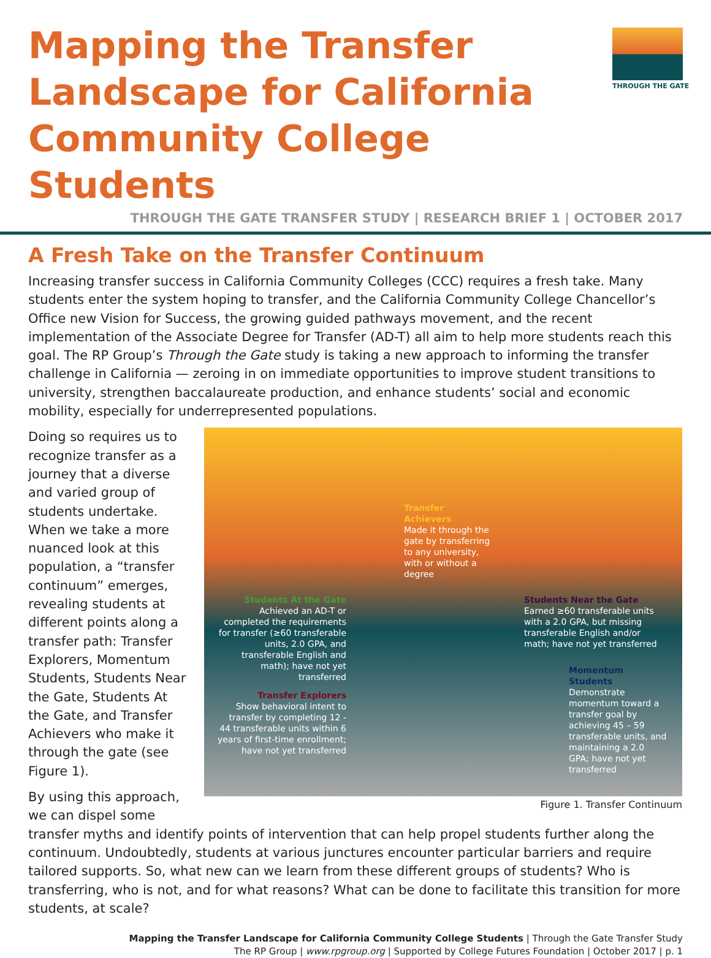THROUGH THE GATE
Mapping the Transfer Landscape for California Community College Students
THROUGH THE GATE TRANSFER STUDY | RESEARCH BRIEF 1 | OCTOBER 2017
A Fresh Take on the Transfer Continuum
Increasing transfer success in California Community Colleges (CCC) requires a fresh take. Many students enter the system hoping to transfer, and the California Community College Chancellor’s Office new Vision for Success, the growing guided pathways movement, and the recent implementation of the Associate Degree for Transfer (AD-T) all aim to help more students reach this goal. The RP Group’s Through the Gate study is taking a new approach to informing the transfer challenge in California — zeroing in on immediate opportunities to improve student transitions to university, strengthen baccalaureate production, and enhance students’ social and economic mobility, especially for underrepresented populations.
Doing so requires us to recognize transfer as a journey that a diverse and varied group of students undertake. When we take a more nuanced look at this population, a “transfer continuum” emerges, revealing students at different points along a transfer path: Transfer Explorers, Momentum Students, Students Near the Gate, Students At the Gate, and Transfer Achievers who make it through the gate (see Figure 1).
By using this approach, we can dispel some
Transfer Achievers
Made it through the gate by transferring to any university, with or without a degree
Students At the Gate
Achieved an AD-T or completed the requirements for transfer (≥60 transferable units, 2.0 GPA, and transferable English and math); have not yet transferred
Students Near the Gate
Earned ≥60 transferable units with a 2.0 GPA, but missing transferable English and/or math; have not yet transferred
Transfer Explorers
Show behavioral intent to transfer by completing 12 - 44 transferable units within 6 years of first-time enrollment; have not yet transferred
Momentum Students
Demonstrate momentum toward a transfer goal by achieving 45 – 59 transferable units, and maintaining a 2.0 GPA; have not yet transferred
Figure 1. Transfer Continuum
transfer myths and identify points of intervention that can help propel students further along the continuum. Undoubtedly, students at various junctures encounter particular barriers and require tailored supports. So, what new can we learn from these different groups of students? Who is transferring, who is not, and for what reasons? What can be done to facilitate this transition for more students, at scale?
Mapping the Transfer Landscape for California Community College Students | Through the Gate Transfer Study
The RP Group | www.rpgroup.org | Supported by College Futures Foundation | October 2017 | p. 1